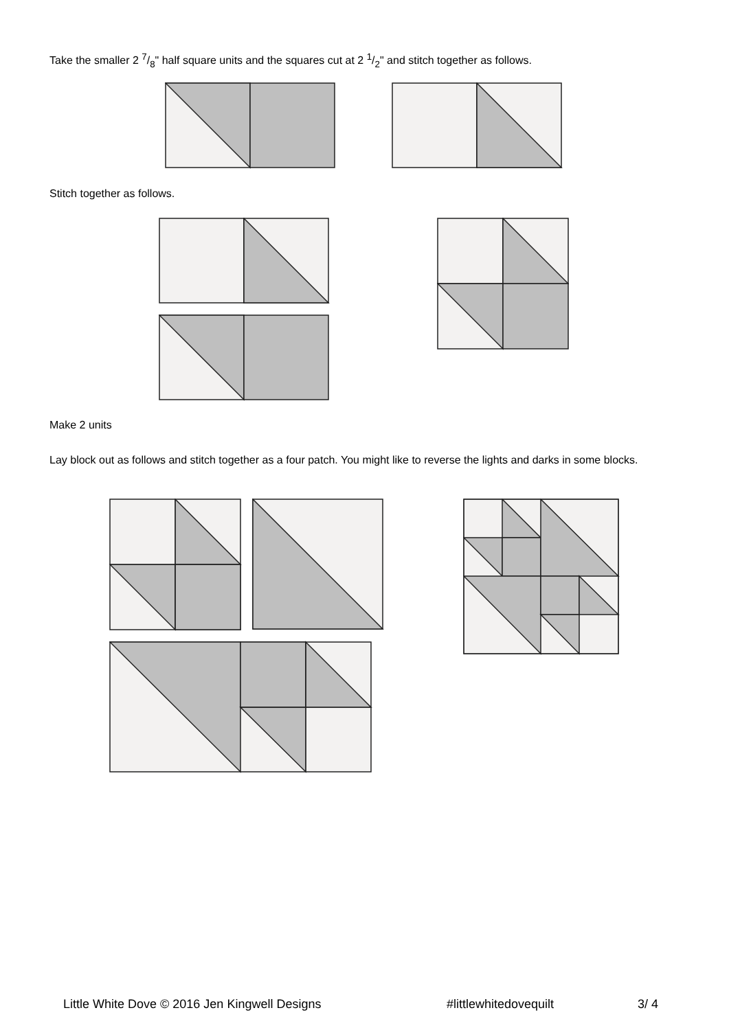Take the smaller 2 7/8" half square units and the squares cut at 2 1/2" and stitch together as follows.
Stitch together as follows.
Make 2 units
Lay block out as follows and stitch together as a four patch. You might like to reverse the lights and darks in some blocks.
Little White Dove © 2016 Jen Kingwell Designs #littlewhitedovequilt 3/ 4